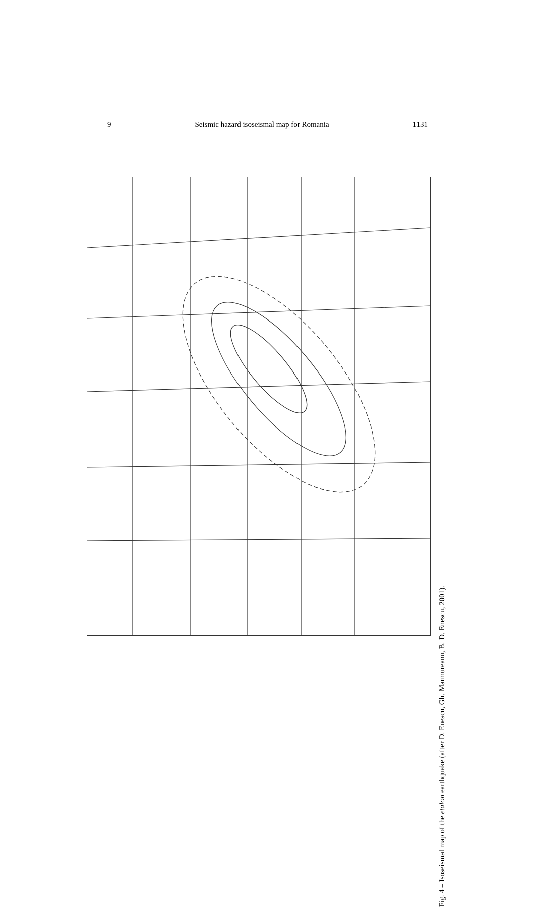9 Seismic hazard isoseismal map for Romania 1131
Fig. 4 – Isoseismal map of the etalon earthquake (after D. Enescu, Gh. Marmureanu, B. D. Enescu, 2001).